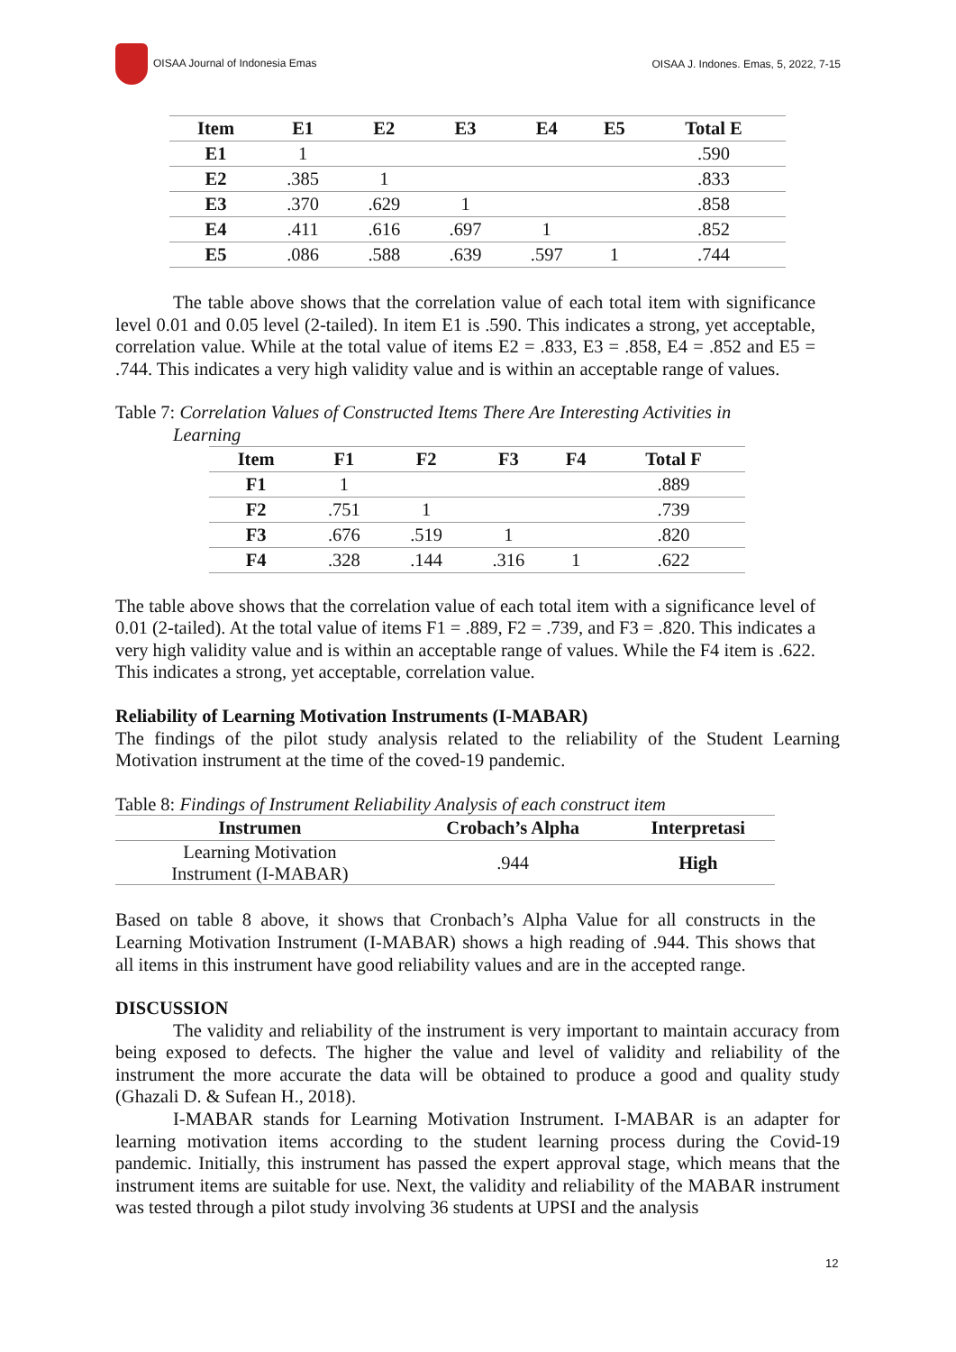OISAA Journal of Indonesia Emas OISAA J. Indones. Emas, 5, 2022, 7-15
| Item | E1 | E2 | E3 | E4 | E5 | Total E |
| --- | --- | --- | --- | --- | --- | --- |
| E1 | 1 | | | | | .590 |
| E2 | .385 | 1 | | | | .833 |
| E3 | .370 | .629 | 1 | | | .858 |
| E4 | .411 | .616 | .697 | 1 | | .852 |
| E5 | .086 | .588 | .639 | .597 | 1 | .744 |
The table above shows that the correlation value of each total item with significance level 0.01 and 0.05 level (2-tailed). In item E1 is .590. This indicates a strong, yet acceptable, correlation value. While at the total value of items E2 = .833, E3 = .858, E4 = .852 and E5 = .744. This indicates a very high validity value and is within an acceptable range of values.
Table 7: Correlation Values of Constructed Items There Are Interesting Activities in
Learning
| Item | F1 | F2 | F3 | F4 | Total F |
| --- | --- | --- | --- | --- | --- |
| F1 | 1 | | | | .889 |
| F2 | .751 | 1 | | | .739 |
| F3 | .676 | .519 | 1 | | .820 |
| F4 | .328 | .144 | .316 | 1 | .622 |
The table above shows that the correlation value of each total item with a significance level of 0.01 (2-tailed). At the total value of items F1 = .889, F2 = .739, and F3 = .820. This indicates a very high validity value and is within an acceptable range of values. While the F4 item is .622. This indicates a strong, yet acceptable, correlation value.
Reliability of Learning Motivation Instruments (I-MABAR)
The findings of the pilot study analysis related to the reliability of the Student Learning Motivation instrument at the time of the coved-19 pandemic.
Table 8: Findings of Instrument Reliability Analysis of each construct item
| Instrumen | Crobach’s Alpha | Interpretasi |
| --- | --- | --- |
| Learning Motivation Instrument (I-MABAR) | .944 | High |
Based on table 8 above, it shows that Cronbach’s Alpha Value for all constructs in the Learning Motivation Instrument (I-MABAR) shows a high reading of .944. This shows that all items in this instrument have good reliability values and are in the accepted range.
DISCUSSION
The validity and reliability of the instrument is very important to maintain accuracy from being exposed to defects. The higher the value and level of validity and reliability of the instrument the more accurate the data will be obtained to produce a good and quality study (Ghazali D. & Sufean H., 2018).
I-MABAR stands for Learning Motivation Instrument. I-MABAR is an adapter for learning motivation items according to the student learning process during the Covid-19 pandemic. Initially, this instrument has passed the expert approval stage, which means that the instrument items are suitable for use. Next, the validity and reliability of the MABAR instrument was tested through a pilot study involving 36 students at UPSI and the analysis
12